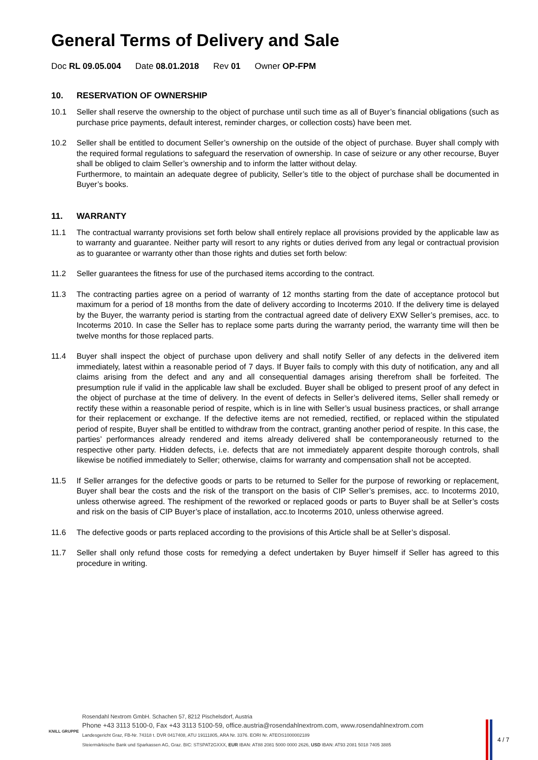General Terms of Delivery and Sale
Doc RL 09.05.004 Date 08.01.2018 Rev 01 Owner OP-FPM
10. RESERVATION OF OWNERSHIP
10.1 Seller shall reserve the ownership to the object of purchase until such time as all of Buyer’s financial obligations (such as purchase price payments, default interest, reminder charges, or collection costs) have been met.
10.2 Seller shall be entitled to document Seller’s ownership on the outside of the object of purchase. Buyer shall comply with the required formal regulations to safeguard the reservation of ownership. In case of seizure or any other recourse, Buyer shall be obliged to claim Seller’s ownership and to inform the latter without delay.
Furthermore, to maintain an adequate degree of publicity, Seller’s title to the object of purchase shall be documented in Buyer’s books.
11. WARRANTY
11.1 The contractual warranty provisions set forth below shall entirely replace all provisions provided by the applicable law as to warranty and guarantee. Neither party will resort to any rights or duties derived from any legal or contractual provision as to guarantee or warranty other than those rights and duties set forth below:
11.2 Seller guarantees the fitness for use of the purchased items according to the contract.
11.3 The contracting parties agree on a period of warranty of 12 months starting from the date of acceptance protocol but maximum for a period of 18 months from the date of delivery according to Incoterms 2010. If the delivery time is delayed by the Buyer, the warranty period is starting from the contractual agreed date of delivery EXW Seller’s premises, acc. to Incoterms 2010. In case the Seller has to replace some parts during the warranty period, the warranty time will then be twelve months for those replaced parts.
11.4 Buyer shall inspect the object of purchase upon delivery and shall notify Seller of any defects in the delivered item immediately, latest within a reasonable period of 7 days. If Buyer fails to comply with this duty of notification, any and all claims arising from the defect and any and all consequential damages arising therefrom shall be forfeited. The presumption rule if valid in the applicable law shall be excluded. Buyer shall be obliged to present proof of any defect in the object of purchase at the time of delivery. In the event of defects in Seller’s delivered items, Seller shall remedy or rectify these within a reasonable period of respite, which is in line with Seller’s usual business practices, or shall arrange for their replacement or exchange. If the defective items are not remedied, rectified, or replaced within the stipulated period of respite, Buyer shall be entitled to withdraw from the contract, granting another period of respite. In this case, the parties’ performances already rendered and items already delivered shall be contemporaneously returned to the respective other party. Hidden defects, i.e. defects that are not immediately apparent despite thorough controls, shall likewise be notified immediately to Seller; otherwise, claims for warranty and compensation shall not be accepted.
11.5 If Seller arranges for the defective goods or parts to be returned to Seller for the purpose of reworking or replacement, Buyer shall bear the costs and the risk of the transport on the basis of CIP Seller’s premises, acc. to Incoterms 2010, unless otherwise agreed. The reshipment of the reworked or replaced goods or parts to Buyer shall be at Seller’s costs and risk on the basis of CIP Buyer’s place of installation, acc.to Incoterms 2010, unless otherwise agreed.
11.6 The defective goods or parts replaced according to the provisions of this Article shall be at Seller’s disposal.
11.7 Seller shall only refund those costs for remedying a defect undertaken by Buyer himself if Seller has agreed to this procedure in writing.
KNILL GRUPPE
Rosendahl Nextrom GmbH. Schachen 57, 8212 Pischelsdorf, Austria
Phone +43 3113 5100-0, Fax +43 3113 5100-59, office.austria@rosendahlnextrom.com, www.rosendahlnextrom.com
Landesgericht Graz, FB-Nr. 74318 t. DVR 0417408, ATU 19111805, ARA Nr. 3376. EORI Nr. ATEOS1000002189
Steiermärkische Bank und Sparkassen AG, Graz. BIC: STSPAT2GXXX, EUR IBAN: AT88 2081 5000 0000 2626, USD IBAN: AT93 2081 5018 7405 3885
4 / 7